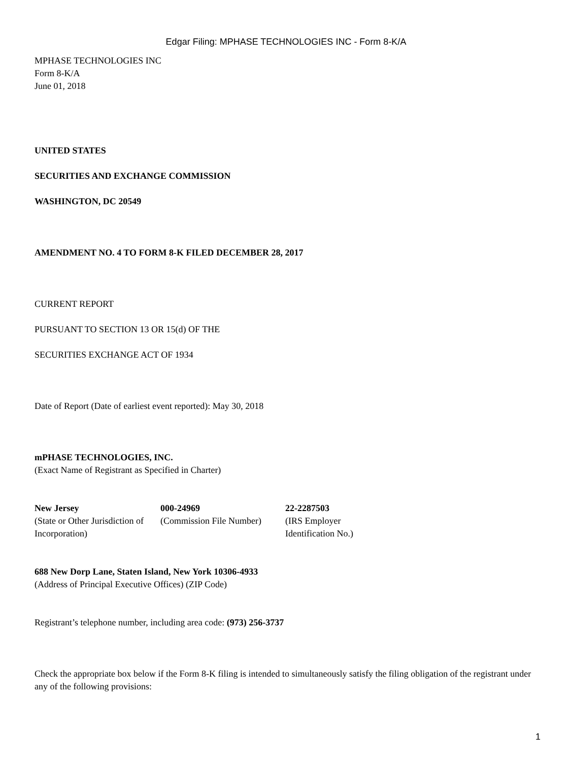Edgar Filing: MPHASE TECHNOLOGIES INC - Form 8-K/A
MPHASE TECHNOLOGIES INC
Form 8-K/A
June 01, 2018
UNITED STATES
SECURITIES AND EXCHANGE COMMISSION
WASHINGTON, DC 20549
AMENDMENT NO. 4 TO FORM 8-K FILED DECEMBER 28, 2017
CURRENT REPORT
PURSUANT TO SECTION 13 OR 15(d) OF THE
SECURITIES EXCHANGE ACT OF 1934
Date of Report (Date of earliest event reported): May 30, 2018
mPHASE TECHNOLOGIES, INC.
(Exact Name of Registrant as Specified in Charter)
| New Jersey | 000-24969 | 22-2287503 |
| (State or Other Jurisdiction of Incorporation) | (Commission File Number) | (IRS Employer Identification No.) |
688 New Dorp Lane, Staten Island, New York 10306-4933
(Address of Principal Executive Offices) (ZIP Code)
Registrant’s telephone number, including area code: (973) 256-3737
Check the appropriate box below if the Form 8-K filing is intended to simultaneously satisfy the filing obligation of the registrant under any of the following provisions:
1